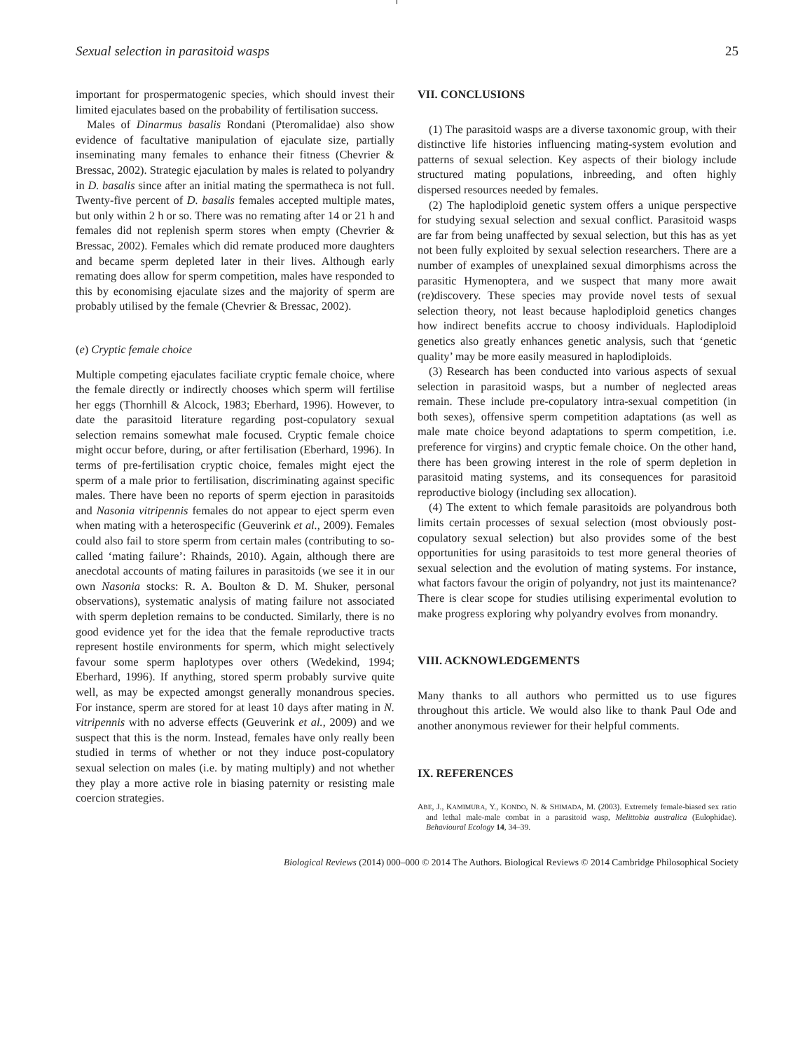Sexual selection in parasitoid wasps 25
important for prospermatogenic species, which should invest their limited ejaculates based on the probability of fertilisation success.
Males of Dinarmus basalis Rondani (Pteromalidae) also show evidence of facultative manipulation of ejaculate size, partially inseminating many females to enhance their fitness (Chevrier & Bressac, 2002). Strategic ejaculation by males is related to polyandry in D. basalis since after an initial mating the spermatheca is not full. Twenty-five percent of D. basalis females accepted multiple mates, but only within 2 h or so. There was no remating after 14 or 21 h and females did not replenish sperm stores when empty (Chevrier & Bressac, 2002). Females which did remate produced more daughters and became sperm depleted later in their lives. Although early remating does allow for sperm competition, males have responded to this by economising ejaculate sizes and the majority of sperm are probably utilised by the female (Chevrier & Bressac, 2002).
(e) Cryptic female choice
Multiple competing ejaculates faciliate cryptic female choice, where the female directly or indirectly chooses which sperm will fertilise her eggs (Thornhill & Alcock, 1983; Eberhard, 1996). However, to date the parasitoid literature regarding post-copulatory sexual selection remains somewhat male focused. Cryptic female choice might occur before, during, or after fertilisation (Eberhard, 1996). In terms of pre-fertilisation cryptic choice, females might eject the sperm of a male prior to fertilisation, discriminating against specific males. There have been no reports of sperm ejection in parasitoids and Nasonia vitripennis females do not appear to eject sperm even when mating with a heterospecific (Geuverink et al., 2009). Females could also fail to store sperm from certain males (contributing to so-called ‘mating failure’: Rhainds, 2010). Again, although there are anecdotal accounts of mating failures in parasitoids (we see it in our own Nasonia stocks: R. A. Boulton & D. M. Shuker, personal observations), systematic analysis of mating failure not associated with sperm depletion remains to be conducted. Similarly, there is no good evidence yet for the idea that the female reproductive tracts represent hostile environments for sperm, which might selectively favour some sperm haplotypes over others (Wedekind, 1994; Eberhard, 1996). If anything, stored sperm probably survive quite well, as may be expected amongst generally monandrous species. For instance, sperm are stored for at least 10 days after mating in N. vitripennis with no adverse effects (Geuverink et al., 2009) and we suspect that this is the norm. Instead, females have only really been studied in terms of whether or not they induce post-copulatory sexual selection on males (i.e. by mating multiply) and not whether they play a more active role in biasing paternity or resisting male coercion strategies.
VII. CONCLUSIONS
(1) The parasitoid wasps are a diverse taxonomic group, with their distinctive life histories influencing mating-system evolution and patterns of sexual selection. Key aspects of their biology include structured mating populations, inbreeding, and often highly dispersed resources needed by females.
(2) The haplodiploid genetic system offers a unique perspective for studying sexual selection and sexual conflict. Parasitoid wasps are far from being unaffected by sexual selection, but this has as yet not been fully exploited by sexual selection researchers. There are a number of examples of unexplained sexual dimorphisms across the parasitic Hymenoptera, and we suspect that many more await (re)discovery. These species may provide novel tests of sexual selection theory, not least because haplodiploid genetics changes how indirect benefits accrue to choosy individuals. Haplodiploid genetics also greatly enhances genetic analysis, such that ‘genetic quality’ may be more easily measured in haplodiploids.
(3) Research has been conducted into various aspects of sexual selection in parasitoid wasps, but a number of neglected areas remain. These include pre-copulatory intra-sexual competition (in both sexes), offensive sperm competition adaptations (as well as male mate choice beyond adaptations to sperm competition, i.e. preference for virgins) and cryptic female choice. On the other hand, there has been growing interest in the role of sperm depletion in parasitoid mating systems, and its consequences for parasitoid reproductive biology (including sex allocation).
(4) The extent to which female parasitoids are polyandrous both limits certain processes of sexual selection (most obviously post-copulatory sexual selection) but also provides some of the best opportunities for using parasitoids to test more general theories of sexual selection and the evolution of mating systems. For instance, what factors favour the origin of polyandry, not just its maintenance? There is clear scope for studies utilising experimental evolution to make progress exploring why polyandry evolves from monandry.
VIII. ACKNOWLEDGEMENTS
Many thanks to all authors who permitted us to use figures throughout this article. We would also like to thank Paul Ode and another anonymous reviewer for their helpful comments.
IX. REFERENCES
ABE, J., KAMIMURA, Y., KONDO, N. & SHIMADA, M. (2003). Extremely female-biased sex ratio and lethal male-male combat in a parasitoid wasp, Melittobia australica (Eulophidae). Behavioural Ecology 14, 34–39.
Biological Reviews (2014) 000–000 © 2014 The Authors. Biological Reviews © 2014 Cambridge Philosophical Society